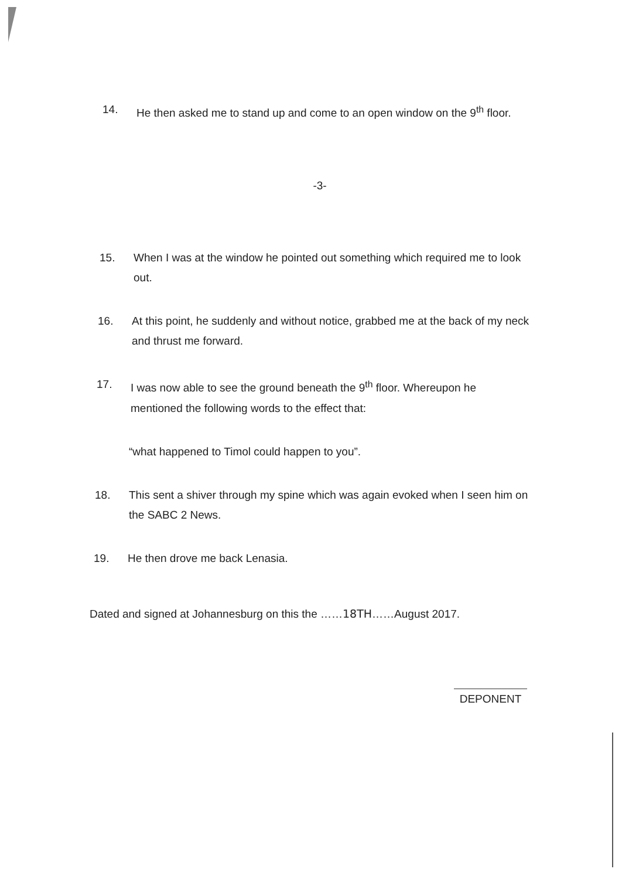14. He then asked me to stand up and come to an open window on the 9<sup>th</sup> floor.
-3-
15. When I was at the window he pointed out something which required me to look out.
16. At this point, he suddenly and without notice, grabbed me at the back of my neck and thrust me forward.
17. I was now able to see the ground beneath the 9<sup>th</sup> floor. Whereupon he mentioned the following words to the effect that:
“what happened to Timol could happen to you”.
18. This sent a shiver through my spine which was again evoked when I seen him on the SABC 2 News.
19. He then drove me back Lenasia.
Dated and signed at Johannesburg on this the ……18TH……August 2017.
DEPONENT